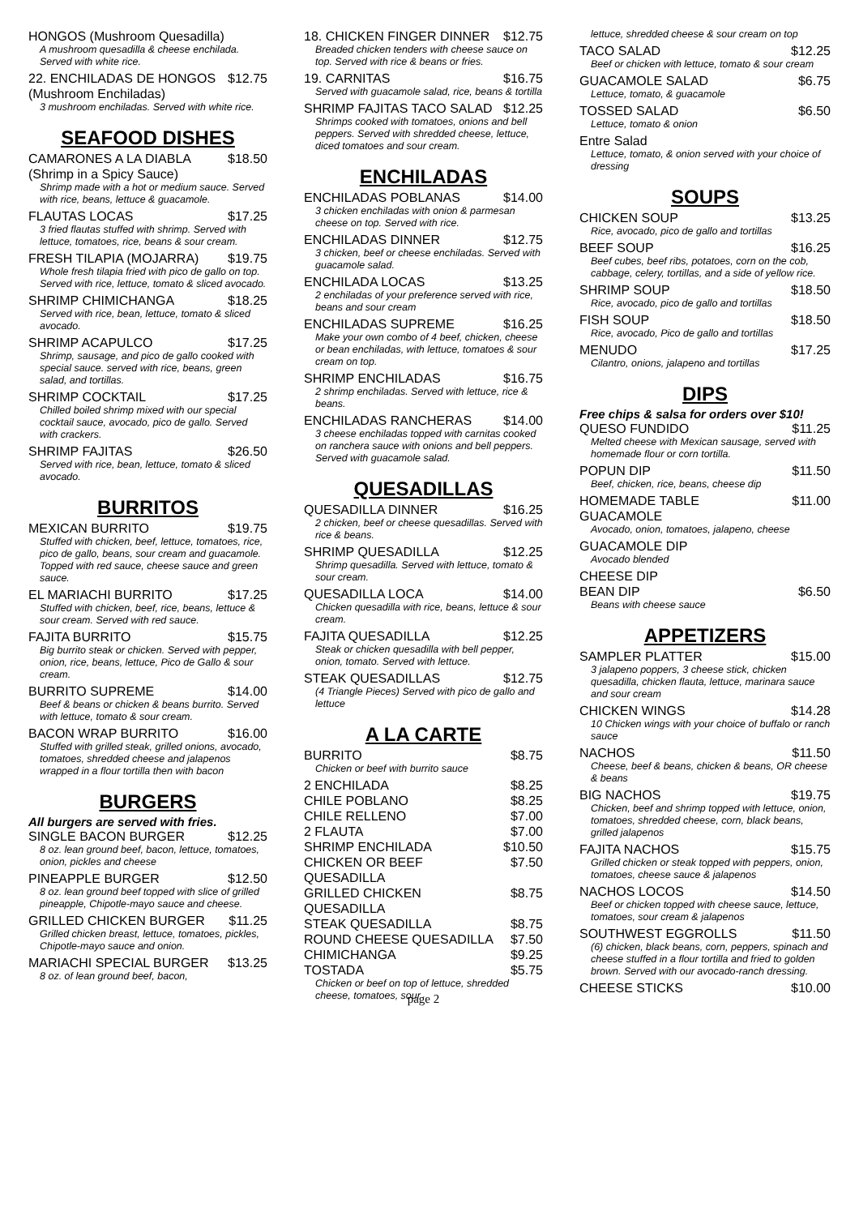HONGOS (Mushroom Quesadilla)
A mushroom quesadilla & cheese enchilada. Served with white rice.
22. ENCHILADAS DE HONGOS (Mushroom Enchiladas) $12.75
3 mushroom enchiladas. Served with white rice.
SEAFOOD DISHES
CAMARONES A LA DIABLA (Shrimp in a Spicy Sauce) $18.50
Shrimp made with a hot or medium sauce. Served with rice, beans, lettuce & guacamole.
FLAUTAS LOCAS $17.25
3 fried flautas stuffed with shrimp. Served with lettuce, tomatoes, rice, beans & sour cream.
FRESH TILAPIA (MOJARRA) $19.75
Whole fresh tilapia fried with pico de gallo on top. Served with rice, lettuce, tomato & sliced avocado.
SHRIMP CHIMICHANGA $18.25
Served with rice, bean, lettuce, tomato & sliced avocado.
SHRIMP ACAPULCO $17.25
Shrimp, sausage, and pico de gallo cooked with special sauce. served with rice, beans, green salad, and tortillas.
SHRIMP COCKTAIL $17.25
Chilled boiled shrimp mixed with our special cocktail sauce, avocado, pico de gallo. Served with crackers.
SHRIMP FAJITAS $26.50
Served with rice, bean, lettuce, tomato & sliced avocado.
BURRITOS
MEXICAN BURRITO $19.75
Stuffed with chicken, beef, lettuce, tomatoes, rice, pico de gallo, beans, sour cream and guacamole. Topped with red sauce, cheese sauce and green sauce.
EL MARIACHI BURRITO $17.25
Stuffed with chicken, beef, rice, beans, lettuce & sour cream. Served with red sauce.
FAJITA BURRITO $15.75
Big burrito steak or chicken. Served with pepper, onion, rice, beans, lettuce, Pico de Gallo & sour cream.
BURRITO SUPREME $14.00
Beef & beans or chicken & beans burrito. Served with lettuce, tomato & sour cream.
BACON WRAP BURRITO $16.00
Stuffed with grilled steak, grilled onions, avocado, tomatoes, shredded cheese and jalapenos wrapped in a flour tortilla then with bacon
BURGERS
All burgers are served with fries.
SINGLE BACON BURGER $12.25
8 oz. lean ground beef, bacon, lettuce, tomatoes, onion, pickles and cheese
PINEAPPLE BURGER $12.50
8 oz. lean ground beef topped with slice of grilled pineapple, Chipotle-mayo sauce and cheese.
GRILLED CHICKEN BURGER $11.25
Grilled chicken breast, lettuce, tomatoes, pickles, Chipotle-mayo sauce and onion.
MARIACHI SPECIAL BURGER $13.25
8 oz. of lean ground beef, bacon,
18. CHICKEN FINGER DINNER $12.75
Breaded chicken tenders with cheese sauce on top. Served with rice & beans or fries.
19. CARNITAS $16.75
Served with guacamole salad, rice, beans & tortilla
SHRIMP FAJITAS TACO SALAD $12.25
Shrimps cooked with tomatoes, onions and bell peppers. Served with shredded cheese, lettuce, diced tomatoes and sour cream.
ENCHILADAS
ENCHILADAS POBLANAS $14.00
3 chicken enchiladas with onion & parmesan cheese on top. Served with rice.
ENCHILADAS DINNER $12.75
3 chicken, beef or cheese enchiladas. Served with guacamole salad.
ENCHILADA LOCAS $13.25
2 enchiladas of your preference served with rice, beans and sour cream
ENCHILADAS SUPREME $16.25
Make your own combo of 4 beef, chicken, cheese or bean enchiladas, with lettuce, tomatoes & sour cream on top.
SHRIMP ENCHILADAS $16.75
2 shrimp enchiladas. Served with lettuce, rice & beans.
ENCHILADAS RANCHERAS $14.00
3 cheese enchiladas topped with carnitas cooked on ranchera sauce with onions and bell peppers. Served with guacamole salad.
QUESADILLAS
QUESADILLA DINNER $16.25
2 chicken, beef or cheese quesadillas. Served with rice & beans.
SHRIMP QUESADILLA $12.25
Shrimp quesadilla. Served with lettuce, tomato & sour cream.
QUESADILLA LOCA $14.00
Chicken quesadilla with rice, beans, lettuce & sour cream.
FAJITA QUESADILLA $12.25
Steak or chicken quesadilla with bell pepper, onion, tomato. Served with lettuce.
STEAK QUESADILLAS $12.75
(4 Triangle Pieces) Served with pico de gallo and lettuce
A LA CARTE
BURRITO $8.75
Chicken or beef with burrito sauce
2 ENCHILADA $8.25
CHILE POBLANO $8.25
CHILE RELLENO $7.00
2 FLAUTA $7.00
SHRIMP ENCHILADA $10.50
CHICKEN OR BEEF QUESADILLA $7.50
GRILLED CHICKEN QUESADILLA $8.75
STEAK QUESADILLA $8.75
ROUND CHEESE QUESADILLA $7.50
CHIMICHANGA $9.25
TOSTADA $5.75
Chicken or beef on top of lettuce, shredded cheese, tomatoes, sour
page 2
lettuce, shredded cheese & sour cream on top
TACO SALAD $12.25
Beef or chicken with lettuce, tomato & sour cream
GUACAMOLE SALAD $6.75
Lettuce, tomato, & guacamole
TOSSED SALAD $6.50
Lettuce, tomato & onion
Entre Salad
Lettuce, tomato, & onion served with your choice of dressing
SOUPS
CHICKEN SOUP $13.25
Rice, avocado, pico de gallo and tortillas
BEEF SOUP $16.25
Beef cubes, beef ribs, potatoes, corn on the cob, cabbage, celery, tortillas, and a side of yellow rice.
SHRIMP SOUP $18.50
Rice, avocado, pico de gallo and tortillas
FISH SOUP $18.50
Rice, avocado, Pico de gallo and tortillas
MENUDO $17.25
Cilantro, onions, jalapeno and tortillas
DIPS
Free chips & salsa for orders over $10!
QUESO FUNDIDO $11.25
Melted cheese with Mexican sausage, served with homemade flour or corn tortilla.
POPUN DIP $11.50
Beef, chicken, rice, beans, cheese dip
HOMEMADE TABLE GUACAMOLE $11.00
Avocado, onion, tomatoes, jalapeno, cheese
GUACAMOLE DIP
Avocado blended
CHEESE DIP
BEAN DIP $6.50
Beans with cheese sauce
APPETIZERS
SAMPLER PLATTER $15.00
3 jalapeno poppers, 3 cheese stick, chicken quesadilla, chicken flauta, lettuce, marinara sauce and sour cream
CHICKEN WINGS $14.28
10 Chicken wings with your choice of buffalo or ranch sauce
NACHOS $11.50
Cheese, beef & beans, chicken & beans, OR cheese & beans
BIG NACHOS $19.75
Chicken, beef and shrimp topped with lettuce, onion, tomatoes, shredded cheese, corn, black beans, grilled jalapenos
FAJITA NACHOS $15.75
Grilled chicken or steak topped with peppers, onion, tomatoes, cheese sauce & jalapenos
NACHOS LOCOS $14.50
Beef or chicken topped with cheese sauce, lettuce, tomatoes, sour cream & jalapenos
SOUTHWEST EGGROLLS $11.50
(6) chicken, black beans, corn, peppers, spinach and cheese stuffed in a flour tortilla and fried to golden brown. Served with our avocado-ranch dressing.
CHEESE STICKS $10.00